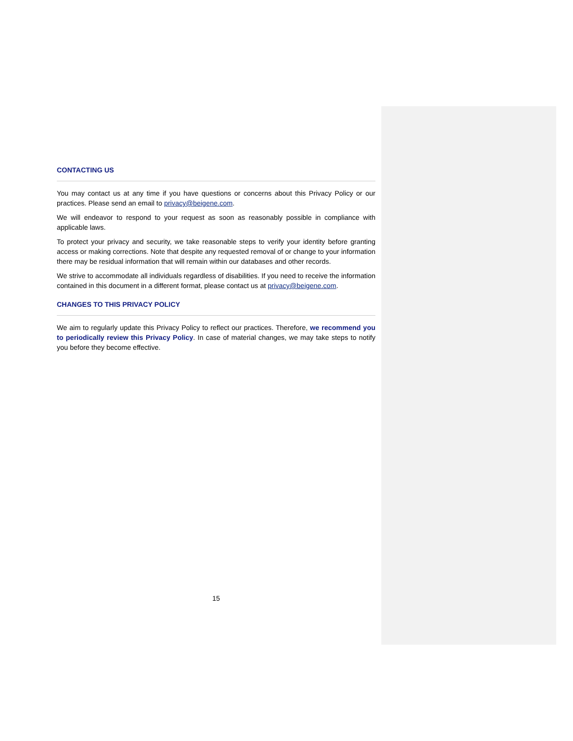CONTACTING US
You may contact us at any time if you have questions or concerns about this Privacy Policy or our practices. Please send an email to privacy@beigene.com.
We will endeavor to respond to your request as soon as reasonably possible in compliance with applicable laws.
To protect your privacy and security, we take reasonable steps to verify your identity before granting access or making corrections. Note that despite any requested removal of or change to your information there may be residual information that will remain within our databases and other records.
We strive to accommodate all individuals regardless of disabilities. If you need to receive the information contained in this document in a different format, please contact us at privacy@beigene.com.
CHANGES TO THIS PRIVACY POLICY
We aim to regularly update this Privacy Policy to reflect our practices. Therefore, we recommend you to periodically review this Privacy Policy. In case of material changes, we may take steps to notify you before they become effective.
15